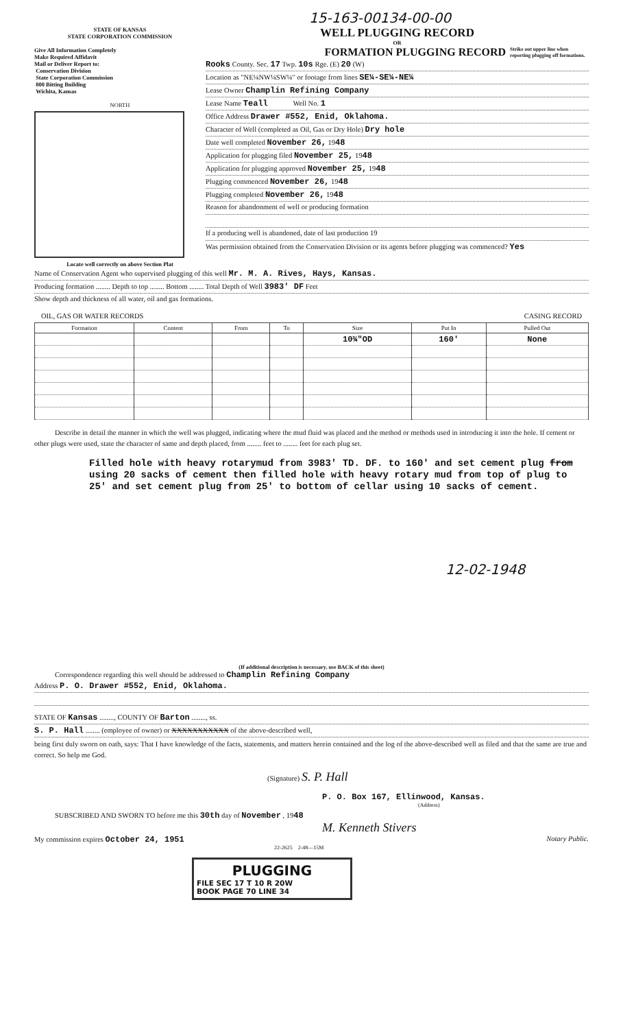15-163-00134-00-00
STATE OF KANSAS
STATE CORPORATION COMMISSION
Give All Information Completely
Make Required Affidavit
Mail or Deliver Report to:
Conservation Division
State Corporation Commission
800 Bitting Building
Wichita, Kansas
NORTH
Locate well correctly on above Section Plat
WELL PLUGGING RECORD
OR
FORMATION PLUGGING RECORD Strike out upper line when reporting plugging off formations.
Rooks County. Sec. 17 Twp. 10s Rge. (E) 20 (W)
Location as "NE¼NW¼SW¼" or footage from lines SE¼-SE¼-NE¼
Lease Owner Champlin Refining Company
Lease Name Teall Well No. 1
Office Address Drawer #552, Enid, Oklahoma.
Character of Well (completed as Oil, Gas or Dry Hole) Dry hole
Date well completed November 26, 1948
Application for plugging filed November 25, 1948
Application for plugging approved November 25, 1948
Plugging commenced November 26, 1948
Plugging completed November 26, 1948
Reason for abandonment of well or producing formation
If a producing well is abandoned, date of last production 19
Was permission obtained from the Conservation Division or its agents before plugging was commenced? Yes
Name of Conservation Agent who supervised plugging of this well Mr. M. A. Rives, Hays, Kansas.
Producing formation ........ Depth to top ........ Bottom ........ Total Depth of Well 3983' DF Feet
Show depth and thickness of all water, oil and gas formations.
OIL, GAS OR WATER RECORDS CASING RECORD
| Formation | Content | From | To | Size | Put In | Pulled Out |
| --- | --- | --- | --- | --- | --- | --- |
| | | | | 10¾"OD | 160' | None |
Describe in detail the manner in which the well was plugged, indicating where the mud fluid was placed and the method or methods used in introducing it into the hole. If cement or other plugs were used, state the character of same and depth placed, from ........ feet to ........ feet for each plug set.
Filled hole with heavy rotarymud from 3983' TD. DF. to 160' and set cement plug from using 20 sacks of cement then filled hole with heavy rotary mud from top of plug to 25' and set cement plug from 25' to bottom of cellar using 10 sacks of cement.
12-02-1948
(If additional description is necessary, use BACK of this sheet)
Correspondence regarding this well should be addressed to Champlin Refining Company
Address P. O. Drawer #552, Enid, Oklahoma.
STATE OF Kansas ........, COUNTY OF Barton ........, ss.
S. P. Hall ........ (employee of owner) or XXXXXXXXXXX of the above-described well,
being first duly sworn on oath, says: That I have knowledge of the facts, statements, and matters herein contained and the log of the above-described well as filed and that the same are true and correct. So help me God.
(Signature) S. P. Hall
P. O. Box 167, Ellinwood, Kansas.
(Address)
SUBSCRIBED AND SWORN TO before me this 30th day of November , 1948
M. Kenneth Stivers
My commission expires October 24, 1951 Notary Public.
22-2625 2-48—15M
PLUGGING
FILE SEC 17 T 10 R 20W
BOOK PAGE 70 LINE 34